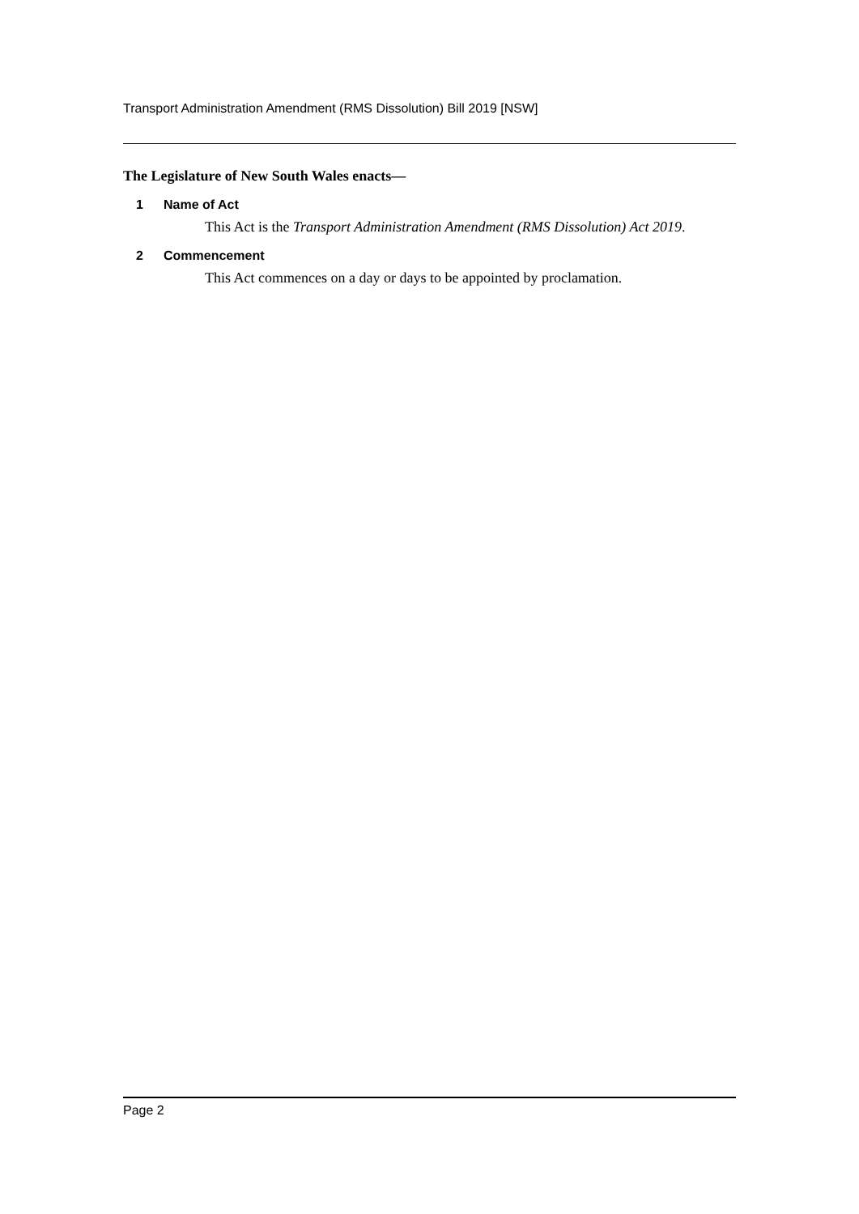Transport Administration Amendment (RMS Dissolution) Bill 2019 [NSW]
The Legislature of New South Wales enacts—
1 Name of Act
This Act is the Transport Administration Amendment (RMS Dissolution) Act 2019.
2 Commencement
This Act commences on a day or days to be appointed by proclamation.
Page 2